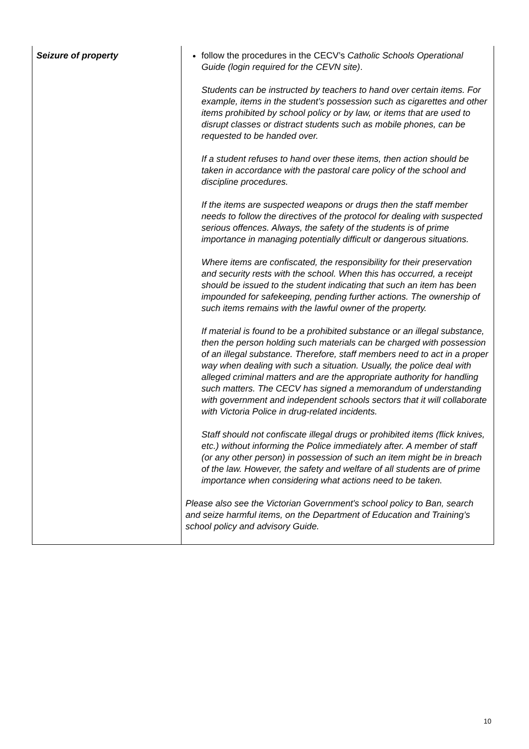| Seizure of property | follow the procedures in the CECV’s Catholic Schools Operational Guide (login required for the CEVN site) . Students can be instructed by teachers to hand over certain items. For example, items in the student’s possession such as cigarettes and other items prohibited by school policy or by law, or items that are used to disrupt classes or distract students such as mobile phones, can be requested to be handed over. If a student refuses to hand over these items, then action should be taken in accordance with the pastoral care policy of the school and discipline procedures. If the items are suspected weapons or drugs then the staff member needs to follow the directives of the protocol for dealing with suspected serious offences. Always, the safety of the students is of prime importance in managing potentially difficult or dangerous situations. Where items are confiscated, the responsibility for their preservation and security rests with the school. When this has occurred, a receipt should be issued to the student indicating that such an item has been impounded for safekeeping, pending further actions. The ownership of such items remains with the lawful owner of the property. If material is found to be a prohibited substance or an illegal substance, then the person holding such materials can be charged with possession of an illegal substance. Therefore, staff members need to act in a proper way when dealing with such a situation. Usually, the police deal with alleged criminal matters and are the appropriate authority for handling such matters. The CECV has signed a memorandum of understanding with government and independent schools sectors that it will collaborate with Victoria Police in drug-related incidents. Staff should not confiscate illegal drugs or prohibited items (flick knives, etc.) without informing the Police immediately after. A member of staff (or any other person) in possession of such an item might be in breach of the law. However, the safety and welfare of all students are of prime importance when considering what actions need to be taken. Please also see the Victorian Government's school policy to Ban, search and seize harmful items, on the Department of Education and Training’s school policy and advisory Guide. |
10